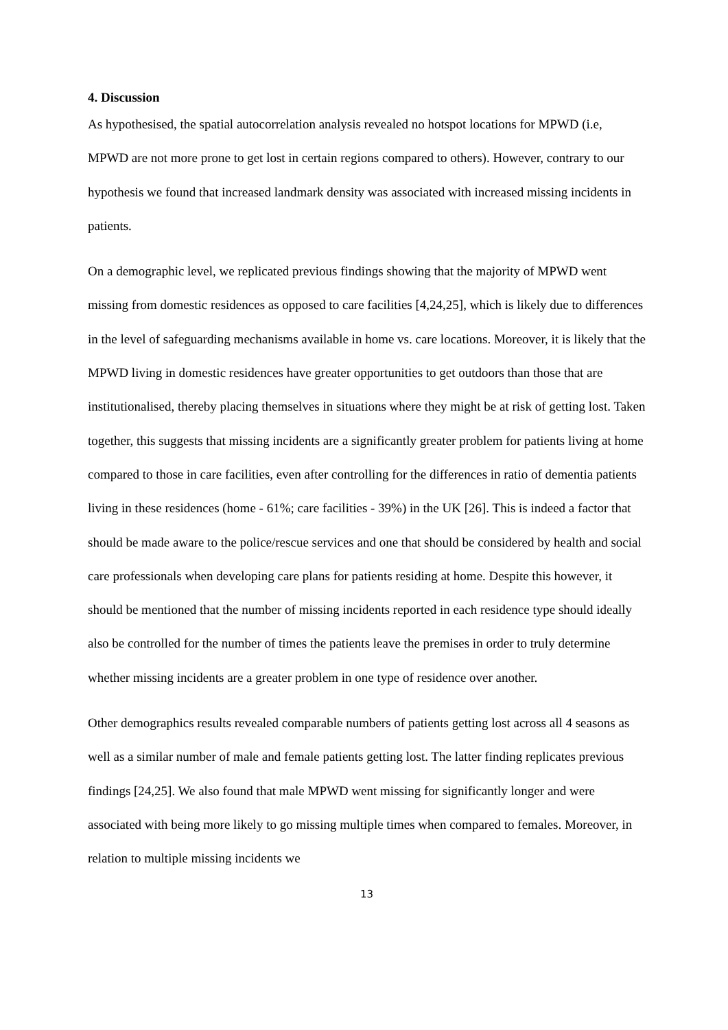4. Discussion
As hypothesised, the spatial autocorrelation analysis revealed no hotspot locations for MPWD (i.e, MPWD are not more prone to get lost in certain regions compared to others). However, contrary to our hypothesis we found that increased landmark density was associated with increased missing incidents in patients.
On a demographic level, we replicated previous findings showing that the majority of MPWD went missing from domestic residences as opposed to care facilities [4,24,25], which is likely due to differences in the level of safeguarding mechanisms available in home vs. care locations. Moreover, it is likely that the MPWD living in domestic residences have greater opportunities to get outdoors than those that are institutionalised, thereby placing themselves in situations where they might be at risk of getting lost. Taken together, this suggests that missing incidents are a significantly greater problem for patients living at home compared to those in care facilities, even after controlling for the differences in ratio of dementia patients living in these residences (home - 61%; care facilities - 39%) in the UK [26]. This is indeed a factor that should be made aware to the police/rescue services and one that should be considered by health and social care professionals when developing care plans for patients residing at home. Despite this however, it should be mentioned that the number of missing incidents reported in each residence type should ideally also be controlled for the number of times the patients leave the premises in order to truly determine whether missing incidents are a greater problem in one type of residence over another.
Other demographics results revealed comparable numbers of patients getting lost across all 4 seasons as well as a similar number of male and female patients getting lost. The latter finding replicates previous findings [24,25]. We also found that male MPWD went missing for significantly longer and were associated with being more likely to go missing multiple times when compared to females. Moreover, in relation to multiple missing incidents we
13